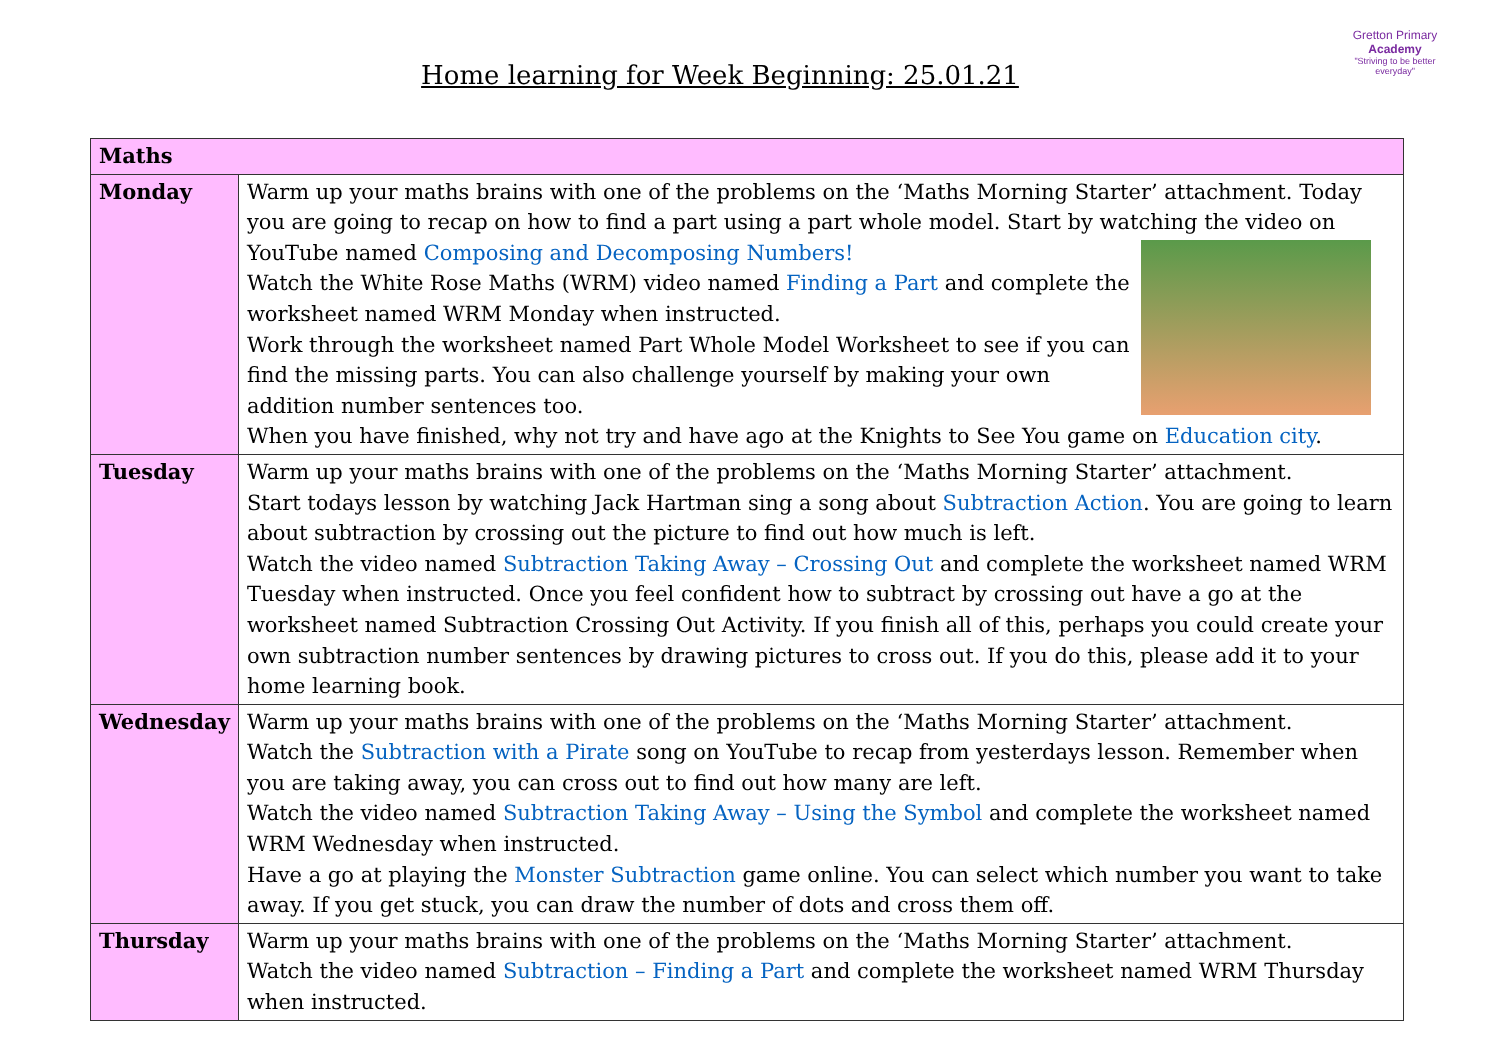Home learning for Week Beginning: 25.01.21
Gretton Primary
Academy
"Striving to be better everyday"
| Maths | |
| --- | --- |
| Monday | Warm up your maths brains with one of the problems on the ‘Maths Morning Starter’ attachment. Today you are going to recap on how to find a part using a part whole model. Start by watching the video on YouTube named Composing and Decomposing Numbers! Watch the White Rose Maths (WRM) video named Finding a Part and complete the worksheet named WRM Monday when instructed. Work through the worksheet named Part Whole Model Worksheet to see if you can find the missing parts. You can also challenge yourself by making your own addition number sentences too. When you have finished, why not try and have ago at the Knights to See You game on Education city . |
| Tuesday | Warm up your maths brains with one of the problems on the ‘Maths Morning Starter’ attachment. Start todays lesson by watching Jack Hartman sing a song about Subtraction Action . You are going to learn about subtraction by crossing out the picture to find out how much is left. Watch the video named Subtraction Taking Away – Crossing Out and complete the worksheet named WRM Tuesday when instructed. Once you feel confident how to subtract by crossing out have a go at the worksheet named Subtraction Crossing Out Activity. If you finish all of this, perhaps you could create your own subtraction number sentences by drawing pictures to cross out. If you do this, please add it to your home learning book. |
| Wednesday | Warm up your maths brains with one of the problems on the ‘Maths Morning Starter’ attachment. Watch the Subtraction with a Pirate song on YouTube to recap from yesterdays lesson. Remember when you are taking away, you can cross out to find out how many are left. Watch the video named Subtraction Taking Away – Using the Symbol and complete the worksheet named WRM Wednesday when instructed. Have a go at playing the Monster Subtraction game online. You can select which number you want to take away. If you get stuck, you can draw the number of dots and cross them off. |
| Thursday | Warm up your maths brains with one of the problems on the ‘Maths Morning Starter’ attachment. Watch the video named Subtraction – Finding a Part and complete the worksheet named WRM Thursday when instructed. |